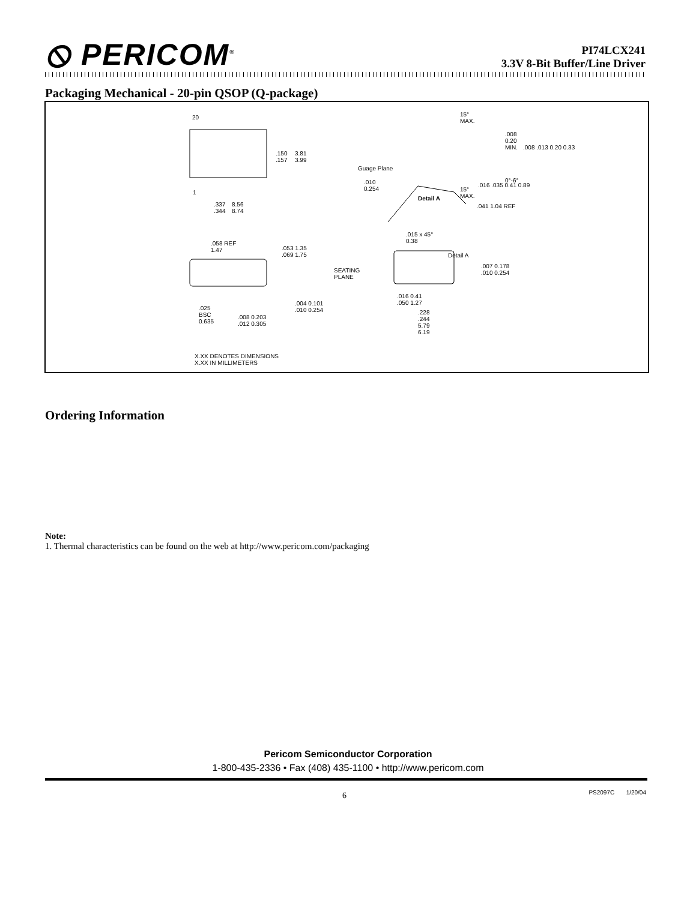⦸ PERICOM<sup>®</sup>
PI74LCX241
3.3V 8-Bit Buffer/Line Driver
Packaging Mechanical - 20-pin QSOP (Q-package)
20
1
.150
.157
3.81
3.99
.337
.344
8.56
8.74
15°
MAX..008
0.20
MIN. .008 .013 0.20 0.33
Guage Plane.010
0.254 15°
MAX..016 .035 0.41 0.89
Detail A.041 1.04 REF
0°-6°
.058 REF
1.47.053 1.35
.069 1.75
SEATING
PLANE
.004 0.101
.010 0.254 .025
BSC
0.635.008 0.203
.012 0.305
.015 x 45°
0.38
Detail A
.007 0.178
.010 0.254
.016 0.41
.050 1.27
.228
.244
5.79
6.19
X.XX DENOTES DIMENSIONS
X.XX IN MILLIMETERS
Ordering Information
Note:
1. Thermal characteristics can be found on the web at http://www.pericom.com/packaging
Pericom Semiconductor Corporation
1-800-435-2336 • Fax (408) 435-1100 • http://www.pericom.com
6 PS2097C 1/20/04